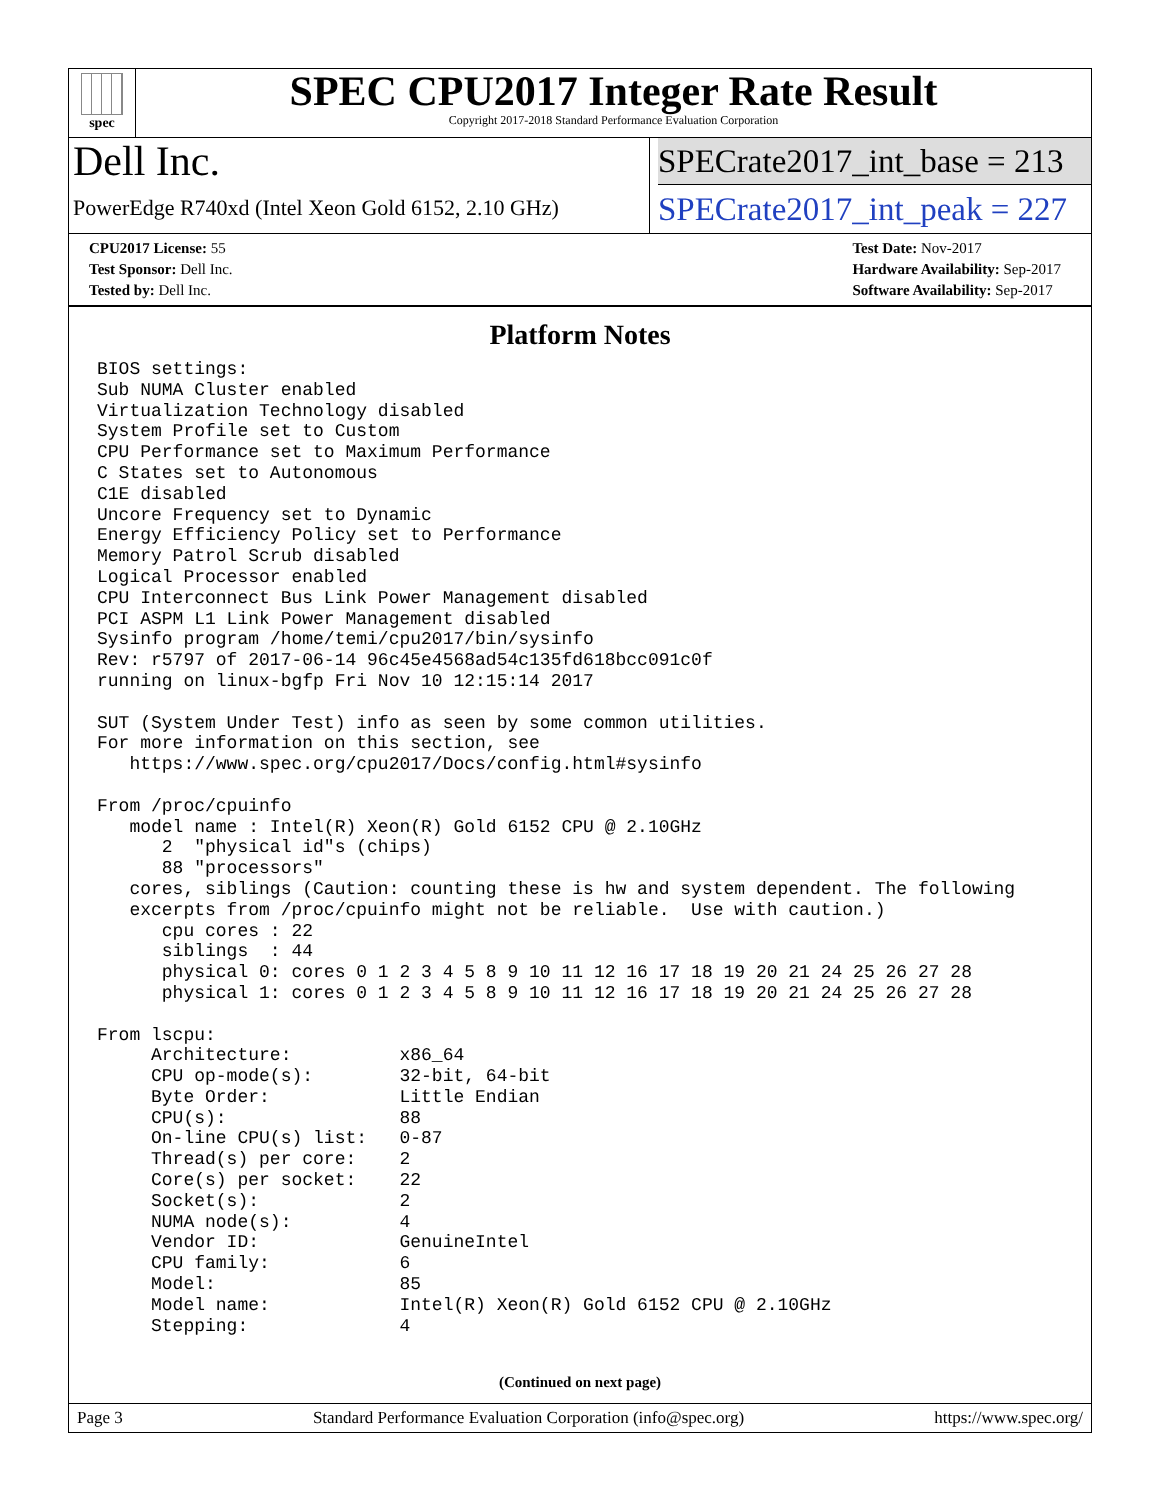spec
SPEC CPU2017 Integer Rate Result
Copyright 2017-2018 Standard Performance Evaluation Corporation
Dell Inc.
PowerEdge R740xd (Intel Xeon Gold 6152, 2.10 GHz)
SPECrate2017_int_base = 213
SPECrate2017_int_peak = 227
CPU2017 License: 55
Test Sponsor: Dell Inc.
Tested by: Dell Inc.
Test Date: Nov-2017
Hardware Availability: Sep-2017
Software Availability: Sep-2017
Platform Notes
BIOS settings:
Sub NUMA Cluster enabled
Virtualization Technology disabled
System Profile set to Custom
CPU Performance set to Maximum Performance
C States set to Autonomous
C1E disabled
Uncore Frequency set to Dynamic
Energy Efficiency Policy set to Performance
Memory Patrol Scrub disabled
Logical Processor enabled
CPU Interconnect Bus Link Power Management disabled
PCI ASPM L1 Link Power Management disabled
Sysinfo program /home/temi/cpu2017/bin/sysinfo
Rev: r5797 of 2017-06-14 96c45e4568ad54c135fd618bcc091c0f
running on linux-bgfp Fri Nov 10 12:15:14 2017

SUT (System Under Test) info as seen by some common utilities.
For more information on this section, see
   https://www.spec.org/cpu2017/Docs/config.html#sysinfo

From /proc/cpuinfo
   model name : Intel(R) Xeon(R) Gold 6152 CPU @ 2.10GHz
      2  "physical id"s (chips)
      88 "processors"
   cores, siblings (Caution: counting these is hw and system dependent. The following
   excerpts from /proc/cpuinfo might not be reliable.  Use with caution.)
      cpu cores : 22
      siblings  : 44
      physical 0: cores 0 1 2 3 4 5 8 9 10 11 12 16 17 18 19 20 21 24 25 26 27 28
      physical 1: cores 0 1 2 3 4 5 8 9 10 11 12 16 17 18 19 20 21 24 25 26 27 28

From lscpu:
     Architecture:          x86_64
     CPU op-mode(s):        32-bit, 64-bit
     Byte Order:            Little Endian
     CPU(s):                88
     On-line CPU(s) list:   0-87
     Thread(s) per core:    2
     Core(s) per socket:    22
     Socket(s):             2
     NUMA node(s):          4
     Vendor ID:             GenuineIntel
     CPU family:            6
     Model:                 85
     Model name:            Intel(R) Xeon(R) Gold 6152 CPU @ 2.10GHz
     Stepping:              4
(Continued on next page)
Page 3 Standard Performance Evaluation Corporation (info@spec.org) https://www.spec.org/